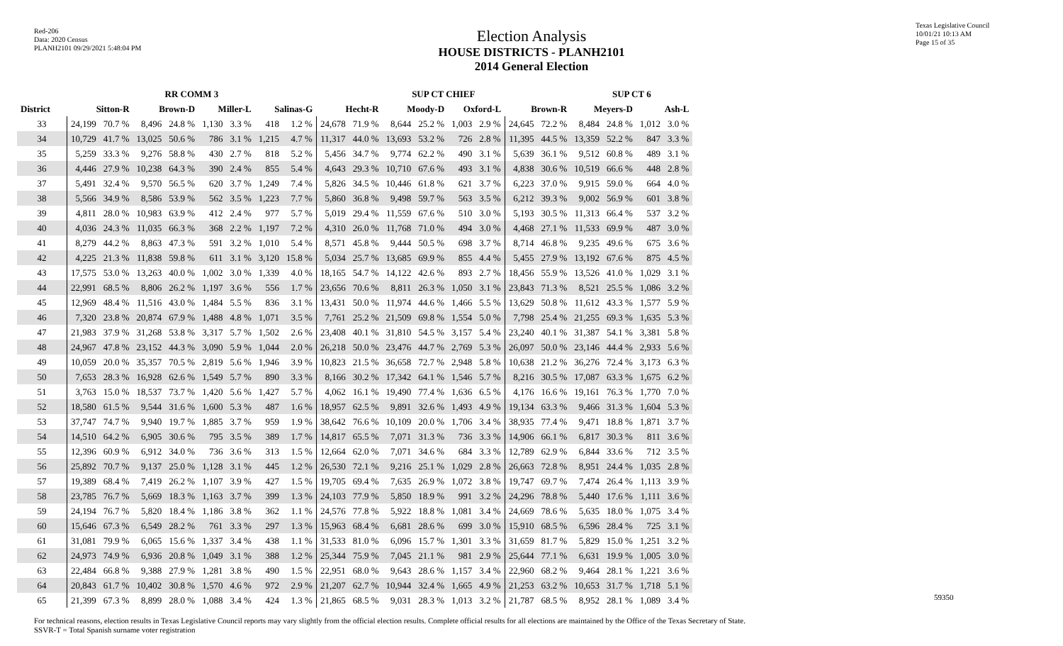Red-206
Data: 2020 Census
PLANH2101 09/29/2021 5:48:04 PM
Texas Legislative Council
10/01/21 10:13 AM
Page 15 of 35
Election Analysis
HOUSE DISTRICTS - PLANH2101
2014 General Election
| | RR COMM 3 | | | | | | | | SUP CT CHIEF | | | | | | | | SUP CT 6 | | | |
| --- | --- | --- | --- | --- | --- | --- | --- | --- | --- | --- | --- | --- | --- | --- | --- | --- | --- | --- | --- | --- |
| District | Sitton-R | | Brown-D | | Miller-L | | Salinas-G | | Hecht-R | | Moody-D | | Oxford-L | | Brown-R | | Meyers-D | | Ash-L | |
| 33 | 24,199 | 70.7 % | 8,496 | 24.8 % | 1,130 | 3.3 % | 418 | 1.2 % | 24,678 | 71.9 % | 8,644 | 25.2 % | 1,003 | 2.9 % | 24,645 | 72.2 % | 8,484 | 24.8 % | 1,012 | 3.0 % |
| 34 | 10,729 | 41.7 % | 13,025 | 50.6 % | 786 | 3.1 % | 1,215 | 4.7 % | 11,317 | 44.0 % | 13,693 | 53.2 % | 726 | 2.8 % | 11,395 | 44.5 % | 13,359 | 52.2 % | 847 | 3.3 % |
| 35 | 5,259 | 33.3 % | 9,276 | 58.8 % | 430 | 2.7 % | 818 | 5.2 % | 5,456 | 34.7 % | 9,774 | 62.2 % | 490 | 3.1 % | 5,639 | 36.1 % | 9,512 | 60.8 % | 489 | 3.1 % |
| 36 | 4,446 | 27.9 % | 10,238 | 64.3 % | 390 | 2.4 % | 855 | 5.4 % | 4,643 | 29.3 % | 10,710 | 67.6 % | 493 | 3.1 % | 4,838 | 30.6 % | 10,519 | 66.6 % | 448 | 2.8 % |
| 37 | 5,491 | 32.4 % | 9,570 | 56.5 % | 620 | 3.7 % | 1,249 | 7.4 % | 5,826 | 34.5 % | 10,446 | 61.8 % | 621 | 3.7 % | 6,223 | 37.0 % | 9,915 | 59.0 % | 664 | 4.0 % |
| 38 | 5,566 | 34.9 % | 8,586 | 53.9 % | 562 | 3.5 % | 1,223 | 7.7 % | 5,860 | 36.8 % | 9,498 | 59.7 % | 563 | 3.5 % | 6,212 | 39.3 % | 9,002 | 56.9 % | 601 | 3.8 % |
| 39 | 4,811 | 28.0 % | 10,983 | 63.9 % | 412 | 2.4 % | 977 | 5.7 % | 5,019 | 29.4 % | 11,559 | 67.6 % | 510 | 3.0 % | 5,193 | 30.5 % | 11,313 | 66.4 % | 537 | 3.2 % |
| 40 | 4,036 | 24.3 % | 11,035 | 66.3 % | 368 | 2.2 % | 1,197 | 7.2 % | 4,310 | 26.0 % | 11,768 | 71.0 % | 494 | 3.0 % | 4,468 | 27.1 % | 11,533 | 69.9 % | 487 | 3.0 % |
| 41 | 8,279 | 44.2 % | 8,863 | 47.3 % | 591 | 3.2 % | 1,010 | 5.4 % | 8,571 | 45.8 % | 9,444 | 50.5 % | 698 | 3.7 % | 8,714 | 46.8 % | 9,235 | 49.6 % | 675 | 3.6 % |
| 42 | 4,225 | 21.3 % | 11,838 | 59.8 % | 611 | 3.1 % | 3,120 | 15.8 % | 5,034 | 25.7 % | 13,685 | 69.9 % | 855 | 4.4 % | 5,455 | 27.9 % | 13,192 | 67.6 % | 875 | 4.5 % |
| 43 | 17,575 | 53.0 % | 13,263 | 40.0 % | 1,002 | 3.0 % | 1,339 | 4.0 % | 18,165 | 54.7 % | 14,122 | 42.6 % | 893 | 2.7 % | 18,456 | 55.9 % | 13,526 | 41.0 % | 1,029 | 3.1 % |
| 44 | 22,991 | 68.5 % | 8,806 | 26.2 % | 1,197 | 3.6 % | 556 | 1.7 % | 23,656 | 70.6 % | 8,811 | 26.3 % | 1,050 | 3.1 % | 23,843 | 71.3 % | 8,521 | 25.5 % | 1,086 | 3.2 % |
| 45 | 12,969 | 48.4 % | 11,516 | 43.0 % | 1,484 | 5.5 % | 836 | 3.1 % | 13,431 | 50.0 % | 11,974 | 44.6 % | 1,466 | 5.5 % | 13,629 | 50.8 % | 11,612 | 43.3 % | 1,577 | 5.9 % |
| 46 | 7,320 | 23.8 % | 20,874 | 67.9 % | 1,488 | 4.8 % | 1,071 | 3.5 % | 7,761 | 25.2 % | 21,509 | 69.8 % | 1,554 | 5.0 % | 7,798 | 25.4 % | 21,255 | 69.3 % | 1,635 | 5.3 % |
| 47 | 21,983 | 37.9 % | 31,268 | 53.8 % | 3,317 | 5.7 % | 1,502 | 2.6 % | 23,408 | 40.1 % | 31,810 | 54.5 % | 3,157 | 5.4 % | 23,240 | 40.1 % | 31,387 | 54.1 % | 3,381 | 5.8 % |
| 48 | 24,967 | 47.8 % | 23,152 | 44.3 % | 3,090 | 5.9 % | 1,044 | 2.0 % | 26,218 | 50.0 % | 23,476 | 44.7 % | 2,769 | 5.3 % | 26,097 | 50.0 % | 23,146 | 44.4 % | 2,933 | 5.6 % |
| 49 | 10,059 | 20.0 % | 35,357 | 70.5 % | 2,819 | 5.6 % | 1,946 | 3.9 % | 10,823 | 21.5 % | 36,658 | 72.7 % | 2,948 | 5.8 % | 10,638 | 21.2 % | 36,276 | 72.4 % | 3,173 | 6.3 % |
| 50 | 7,653 | 28.3 % | 16,928 | 62.6 % | 1,549 | 5.7 % | 890 | 3.3 % | 8,166 | 30.2 % | 17,342 | 64.1 % | 1,546 | 5.7 % | 8,216 | 30.5 % | 17,087 | 63.3 % | 1,675 | 6.2 % |
| 51 | 3,763 | 15.0 % | 18,537 | 73.7 % | 1,420 | 5.6 % | 1,427 | 5.7 % | 4,062 | 16.1 % | 19,490 | 77.4 % | 1,636 | 6.5 % | 4,176 | 16.6 % | 19,161 | 76.3 % | 1,770 | 7.0 % |
| 52 | 18,580 | 61.5 % | 9,544 | 31.6 % | 1,600 | 5.3 % | 487 | 1.6 % | 18,957 | 62.5 % | 9,891 | 32.6 % | 1,493 | 4.9 % | 19,134 | 63.3 % | 9,466 | 31.3 % | 1,604 | 5.3 % |
| 53 | 37,747 | 74.7 % | 9,940 | 19.7 % | 1,885 | 3.7 % | 959 | 1.9 % | 38,642 | 76.6 % | 10,109 | 20.0 % | 1,706 | 3.4 % | 38,935 | 77.4 % | 9,471 | 18.8 % | 1,871 | 3.7 % |
| 54 | 14,510 | 64.2 % | 6,905 | 30.6 % | 795 | 3.5 % | 389 | 1.7 % | 14,817 | 65.5 % | 7,071 | 31.3 % | 736 | 3.3 % | 14,906 | 66.1 % | 6,817 | 30.3 % | 811 | 3.6 % |
| 55 | 12,396 | 60.9 % | 6,912 | 34.0 % | 736 | 3.6 % | 313 | 1.5 % | 12,664 | 62.0 % | 7,071 | 34.6 % | 684 | 3.3 % | 12,789 | 62.9 % | 6,844 | 33.6 % | 712 | 3.5 % |
| 56 | 25,892 | 70.7 % | 9,137 | 25.0 % | 1,128 | 3.1 % | 445 | 1.2 % | 26,530 | 72.1 % | 9,216 | 25.1 % | 1,029 | 2.8 % | 26,663 | 72.8 % | 8,951 | 24.4 % | 1,035 | 2.8 % |
| 57 | 19,389 | 68.4 % | 7,419 | 26.2 % | 1,107 | 3.9 % | 427 | 1.5 % | 19,705 | 69.4 % | 7,635 | 26.9 % | 1,072 | 3.8 % | 19,747 | 69.7 % | 7,474 | 26.4 % | 1,113 | 3.9 % |
| 58 | 23,785 | 76.7 % | 5,669 | 18.3 % | 1,163 | 3.7 % | 399 | 1.3 % | 24,103 | 77.9 % | 5,850 | 18.9 % | 991 | 3.2 % | 24,296 | 78.8 % | 5,440 | 17.6 % | 1,111 | 3.6 % |
| 59 | 24,194 | 76.7 % | 5,820 | 18.4 % | 1,186 | 3.8 % | 362 | 1.1 % | 24,576 | 77.8 % | 5,922 | 18.8 % | 1,081 | 3.4 % | 24,669 | 78.6 % | 5,635 | 18.0 % | 1,075 | 3.4 % |
| 60 | 15,646 | 67.3 % | 6,549 | 28.2 % | 761 | 3.3 % | 297 | 1.3 % | 15,963 | 68.4 % | 6,681 | 28.6 % | 699 | 3.0 % | 15,910 | 68.5 % | 6,596 | 28.4 % | 725 | 3.1 % |
| 61 | 31,081 | 79.9 % | 6,065 | 15.6 % | 1,337 | 3.4 % | 438 | 1.1 % | 31,533 | 81.0 % | 6,096 | 15.7 % | 1,301 | 3.3 % | 31,659 | 81.7 % | 5,829 | 15.0 % | 1,251 | 3.2 % |
| 62 | 24,973 | 74.9 % | 6,936 | 20.8 % | 1,049 | 3.1 % | 388 | 1.2 % | 25,344 | 75.9 % | 7,045 | 21.1 % | 981 | 2.9 % | 25,644 | 77.1 % | 6,631 | 19.9 % | 1,005 | 3.0 % |
| 63 | 22,484 | 66.8 % | 9,388 | 27.9 % | 1,281 | 3.8 % | 490 | 1.5 % | 22,951 | 68.0 % | 9,643 | 28.6 % | 1,157 | 3.4 % | 22,960 | 68.2 % | 9,464 | 28.1 % | 1,221 | 3.6 % |
| 64 | 20,843 | 61.7 % | 10,402 | 30.8 % | 1,570 | 4.6 % | 972 | 2.9 % | 21,207 | 62.7 % | 10,944 | 32.4 % | 1,665 | 4.9 % | 21,253 | 63.2 % | 10,653 | 31.7 % | 1,718 | 5.1 % |
| 65 | 21,399 | 67.3 % | 8,899 | 28.0 % | 1,088 | 3.4 % | 424 | 1.3 % | 21,865 | 68.5 % | 9,031 | 28.3 % | 1,013 | 3.2 % | 21,787 | 68.5 % | 8,952 | 28.1 % | 1,089 | 3.4 % |
For technical reasons, election results in Texas Legislative Council reports may vary slightly from the official election results. Complete official results for all elections are maintained by the Office of the Texas Secretary of State.
SSVR-T = Total Spanish surname voter registration
59350